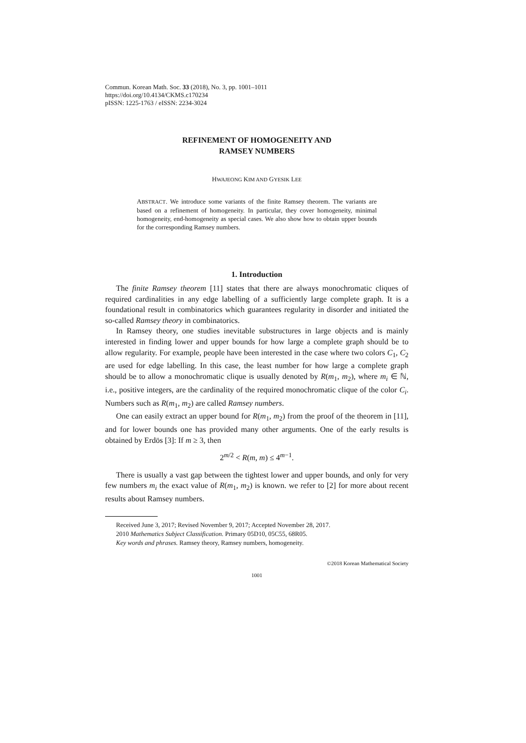Commun. Korean Math. Soc. 33 (2018), No. 3, pp. 1001–1011
https://doi.org/10.4134/CKMS.c170234
pISSN: 1225-1763 / eISSN: 2234-3024
REFINEMENT OF HOMOGENEITY AND
RAMSEY NUMBERS
HWAJEONG KIM AND GYESIK LEE
ABSTRACT. We introduce some variants of the finite Ramsey theorem. The variants are based on a refinement of homogeneity. In particular, they cover homogeneity, minimal homogeneity, end-homogeneity as special cases. We also show how to obtain upper bounds for the corresponding Ramsey numbers.
1. Introduction
The finite Ramsey theorem [11] states that there are always monochromatic cliques of required cardinalities in any edge labelling of a sufficiently large complete graph. It is a foundational result in combinatorics which guarantees regularity in disorder and initiated the so-called Ramsey theory in combinatorics.
In Ramsey theory, one studies inevitable substructures in large objects and is mainly interested in finding lower and upper bounds for how large a complete graph should be to allow regularity. For example, people have been interested in the case where two colors C<sub>1</sub>, C<sub>2</sub> are used for edge labelling. In this case, the least number for how large a complete graph should be to allow a monochromatic clique is usually denoted by R(m<sub>1</sub>, m<sub>2</sub>), where m<sub>i</sub> ∈ ℕ, i.e., positive integers, are the cardinality of the required monochromatic clique of the color C<sub>i</sub>. Numbers such as R(m<sub>1</sub>, m<sub>2</sub>) are called Ramsey numbers.
One can easily extract an upper bound for R(m<sub>1</sub>, m<sub>2</sub>) from the proof of the theorem in [11], and for lower bounds one has provided many other arguments. One of the early results is obtained by Erdös [3]: If m ≥ 3, then
2<sup>m/2</sup> < R(m, m) ≤ 4<sup>m−1</sup>.
There is usually a vast gap between the tightest lower and upper bounds, and only for very few numbers m<sub>i</sub> the exact value of R(m<sub>1</sub>, m<sub>2</sub>) is known. we refer to [2] for more about recent results about Ramsey numbers.
Received June 3, 2017; Revised November 9, 2017; Accepted November 28, 2017.
2010 Mathematics Subject Classification. Primary 05D10, 05C55, 68R05.
Key words and phrases. Ramsey theory, Ramsey numbers, homogeneity.
©2018 Korean Mathematical Society
1001